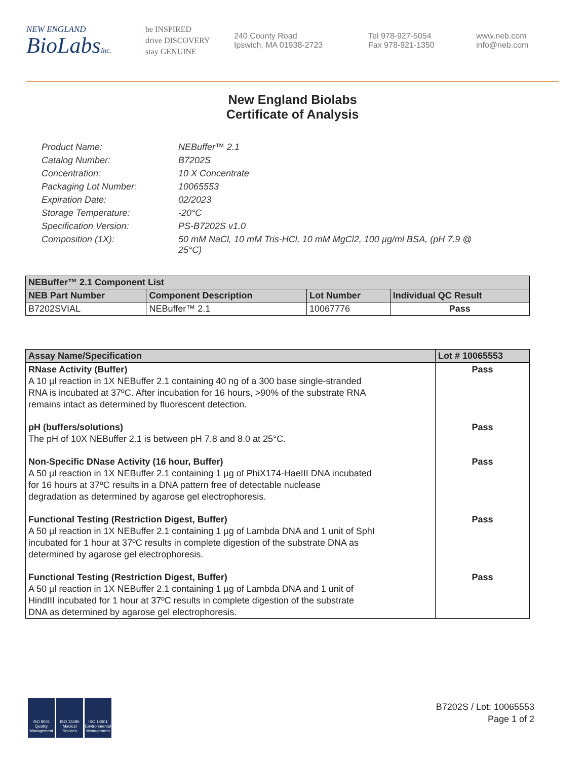NEW ENGLAND
BioLabsInc.
be INSPIRED
drive DISCOVERY
stay GENUINE
240 County Road
Ipswich, MA 01938-2723
Tel 978-927-5054
Fax 978-921-1350
www.neb.com
info@neb.com
New England Biolabs
Certificate of Analysis
Product Name: NEBuffer™ 2.1
Catalog Number: B7202S
Concentration: 10 X Concentrate
Packaging Lot Number: 10065553
Expiration Date: 02/2023
Storage Temperature: -20°C
Specification Version: PS-B7202S v1.0
Composition (1X): 50 mM NaCl, 10 mM Tris-HCl, 10 mM MgCl2, 100 µg/ml BSA, (pH 7.9 @
25°C)
| NEBuffer™ 2.1 Component List | | | |
| --- | --- | --- | --- |
| NEB Part Number | Component Description | Lot Number | Individual QC Result |
| B7202SVIAL | NEBuffer™ 2.1 | 10067776 | Pass |
| Assay Name/Specification | Lot # 10065553 |
| --- | --- |
| RNase Activity (Buffer) A 10 µl reaction in 1X NEBuffer 2.1 containing 40 ng of a 300 base single-stranded RNA is incubated at 37ºC. After incubation for 16 hours, >90% of the substrate RNA remains intact as determined by fluorescent detection. | Pass |
| pH (buffers/solutions) The pH of 10X NEBuffer 2.1 is between pH 7.8 and 8.0 at 25°C. | Pass |
| Non-Specific DNase Activity (16 hour, Buffer) A 50 µl reaction in 1X NEBuffer 2.1 containing 1 µg of PhiX174-HaeIII DNA incubated for 16 hours at 37ºC results in a DNA pattern free of detectable nuclease degradation as determined by agarose gel electrophoresis. | Pass |
| Functional Testing (Restriction Digest, Buffer) A 50 µl reaction in 1X NEBuffer 2.1 containing 1 µg of Lambda DNA and 1 unit of SphI incubated for 1 hour at 37ºC results in complete digestion of the substrate DNA as determined by agarose gel electrophoresis. | Pass |
| Functional Testing (Restriction Digest, Buffer) A 50 µl reaction in 1X NEBuffer 2.1 containing 1 µg of Lambda DNA and 1 unit of HindIII incubated for 1 hour at 37ºC results in complete digestion of the substrate DNA as determined by agarose gel electrophoresis. | Pass |
ISO 9001 Quality Management
ISO 13485 Medical Devices
ISO 14001 Environmental Management
B7202S / Lot: 10065553
Page 1 of 2